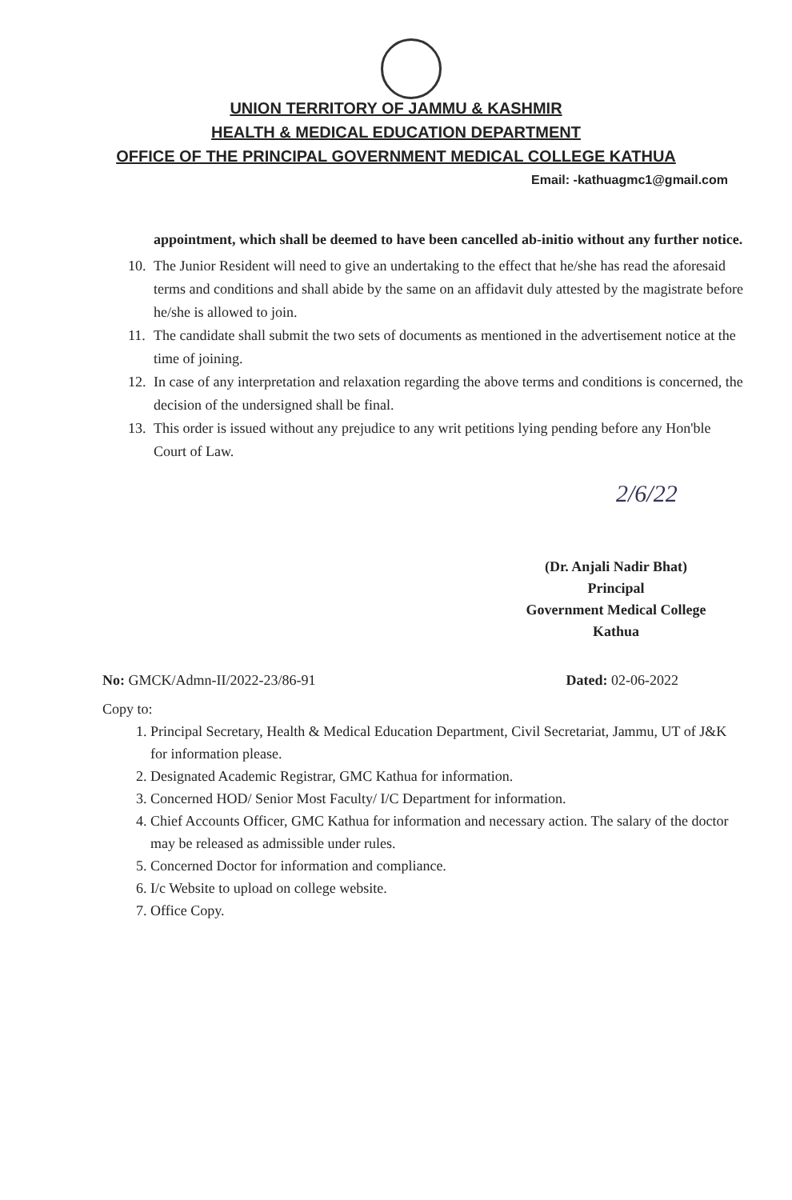UNION TERRITORY OF JAMMU & KASHMIR
HEALTH & MEDICAL EDUCATION DEPARTMENT
OFFICE OF THE PRINCIPAL GOVERNMENT MEDICAL COLLEGE KATHUA
Email: -kathuagmc1@gmail.com
appointment, which shall be deemed to have been cancelled ab-initio without any further notice.
10. The Junior Resident will need to give an undertaking to the effect that he/she has read the aforesaid terms and conditions and shall abide by the same on an affidavit duly attested by the magistrate before he/she is allowed to join.
11. The candidate shall submit the two sets of documents as mentioned in the advertisement notice at the time of joining.
12. In case of any interpretation and relaxation regarding the above terms and conditions is concerned, the decision of the undersigned shall be final.
13. This order is issued without any prejudice to any writ petitions lying pending before any Hon'ble Court of Law.
2/6/22
(Dr. Anjali Nadir Bhat)
Principal
Government Medical College
Kathua
No: GMCK/Admn-II/2022-23/86-91 Dated: 02-06-2022
Copy to:
1. Principal Secretary, Health & Medical Education Department, Civil Secretariat, Jammu, UT of J&K for information please.
2. Designated Academic Registrar, GMC Kathua for information.
3. Concerned HOD/ Senior Most Faculty/ I/C Department for information.
4. Chief Accounts Officer, GMC Kathua for information and necessary action. The salary of the doctor may be released as admissible under rules.
5. Concerned Doctor for information and compliance.
6. I/c Website to upload on college website.
7. Office Copy.